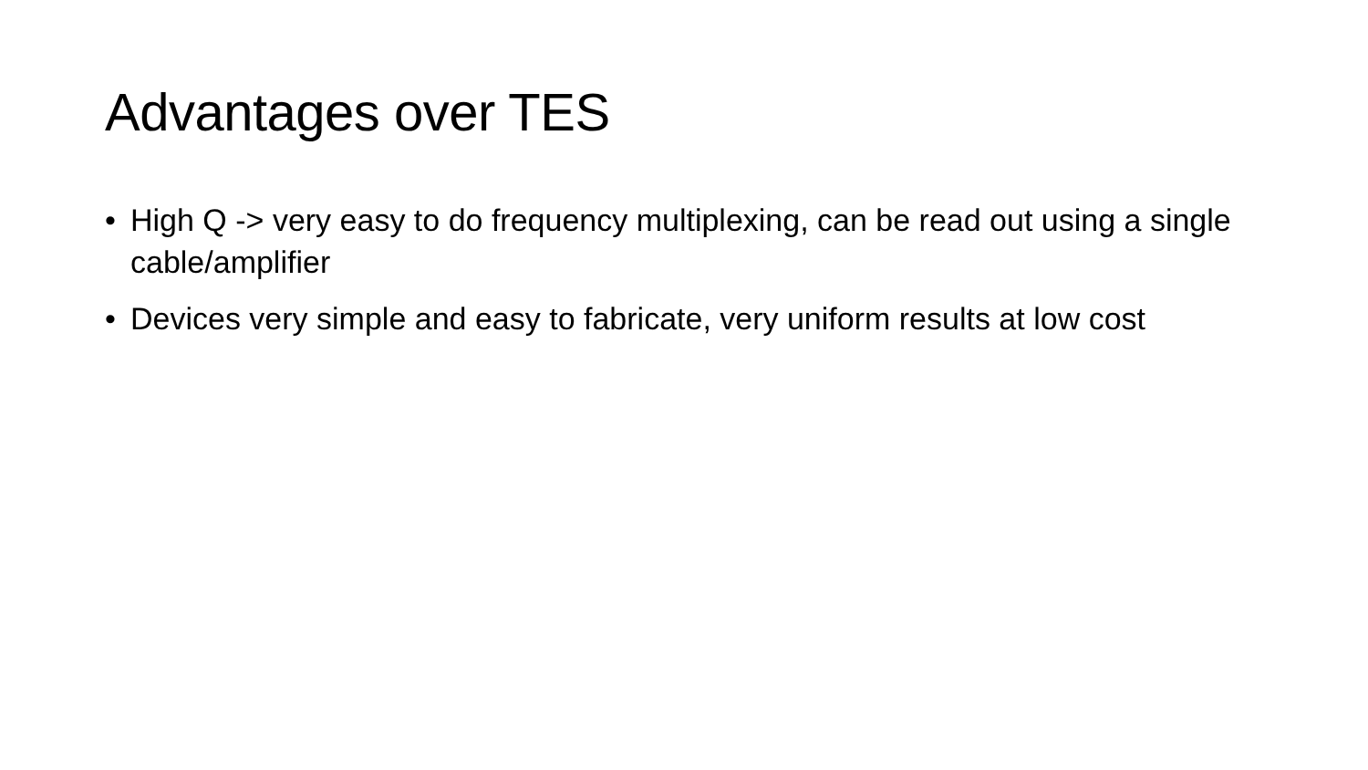Advantages over TES
• High Q -> very easy to do frequency multiplexing, can be read out using a single cable/amplifier
• Devices very simple and easy to fabricate, very uniform results at low cost